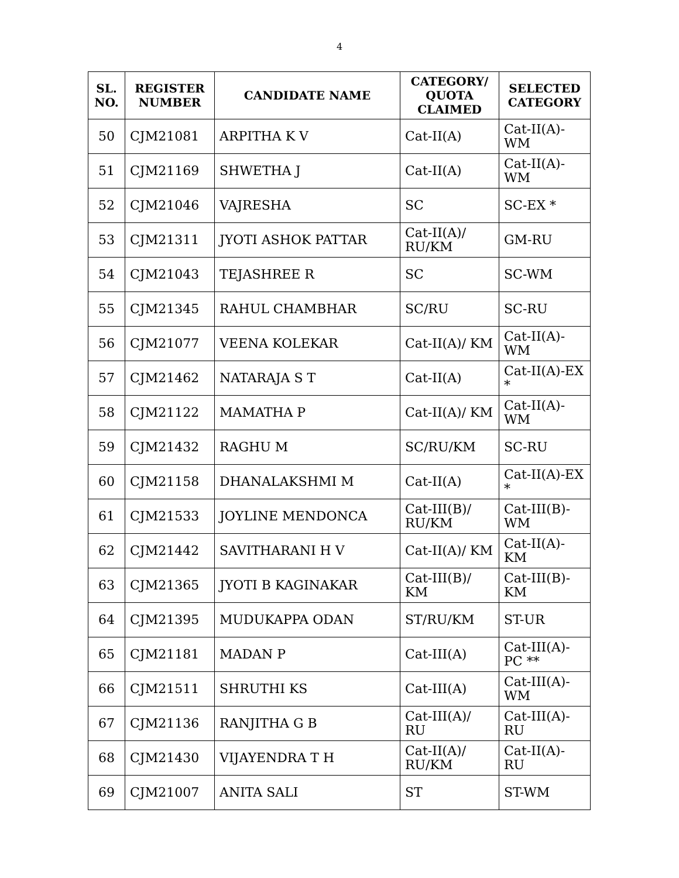4
| SL. NO. | REGISTER NUMBER | CANDIDATE NAME | CATEGORY/ QUOTA CLAIMED | SELECTED CATEGORY |
| --- | --- | --- | --- | --- |
| 50 | CJM21081 | ARPITHA K V | Cat-II(A) | Cat-II(A)-WM |
| 51 | CJM21169 | SHWETHA J | Cat-II(A) | Cat-II(A)-WM |
| 52 | CJM21046 | VAJRESHA | SC | SC-EX * |
| 53 | CJM21311 | JYOTI ASHOK PATTAR | Cat-II(A)/ RU/KM | GM-RU |
| 54 | CJM21043 | TEJASHREE R | SC | SC-WM |
| 55 | CJM21345 | RAHUL CHAMBHAR | SC/RU | SC-RU |
| 56 | CJM21077 | VEENA KOLEKAR | Cat-II(A)/ KM | Cat-II(A)-WM |
| 57 | CJM21462 | NATARAJA S T | Cat-II(A) | Cat-II(A)-EX * |
| 58 | CJM21122 | MAMATHA P | Cat-II(A)/ KM | Cat-II(A)-WM |
| 59 | CJM21432 | RAGHU M | SC/RU/KM | SC-RU |
| 60 | CJM21158 | DHANALAKSHMI M | Cat-II(A) | Cat-II(A)-EX * |
| 61 | CJM21533 | JOYLINE MENDONCA | Cat-III(B)/ RU/KM | Cat-III(B)-WM |
| 62 | CJM21442 | SAVITHARANI H V | Cat-II(A)/ KM | Cat-II(A)-KM |
| 63 | CJM21365 | JYOTI B KAGINAKAR | Cat-III(B)/ KM | Cat-III(B)-KM |
| 64 | CJM21395 | MUDUKAPPA ODAN | ST/RU/KM | ST-UR |
| 65 | CJM21181 | MADAN P | Cat-III(A) | Cat-III(A)-PC ** |
| 66 | CJM21511 | SHRUTHI KS | Cat-III(A) | Cat-III(A)-WM |
| 67 | CJM21136 | RANJITHA G B | Cat-III(A)/ RU | Cat-III(A)-RU |
| 68 | CJM21430 | VIJAYENDRA T H | Cat-II(A)/ RU/KM | Cat-II(A)-RU |
| 69 | CJM21007 | ANITA SALI | ST | ST-WM |